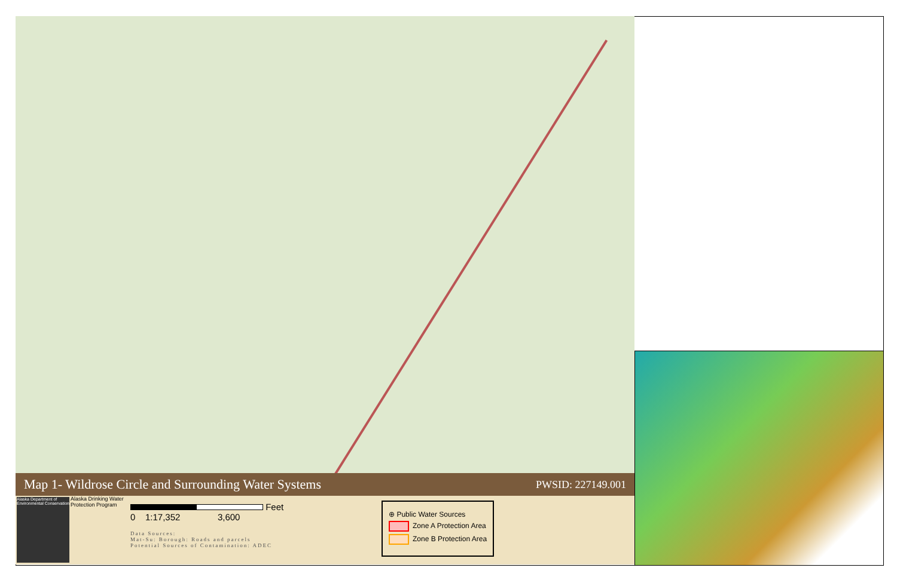Map 1- Wildrose Circle and Surrounding Water Systems PWSID: 227149.001
Alaska Department of Environmental Conservation
Alaska Drinking Water Protection Program
Feet
0 1:17,352 3,600
Data Sources:
Mat-Su: Borough: Roads and parcels
Potential Sources of Contamination: ADEC
⊕ Public Water Sources
Zone A Protection Area
Zone B Protection Area